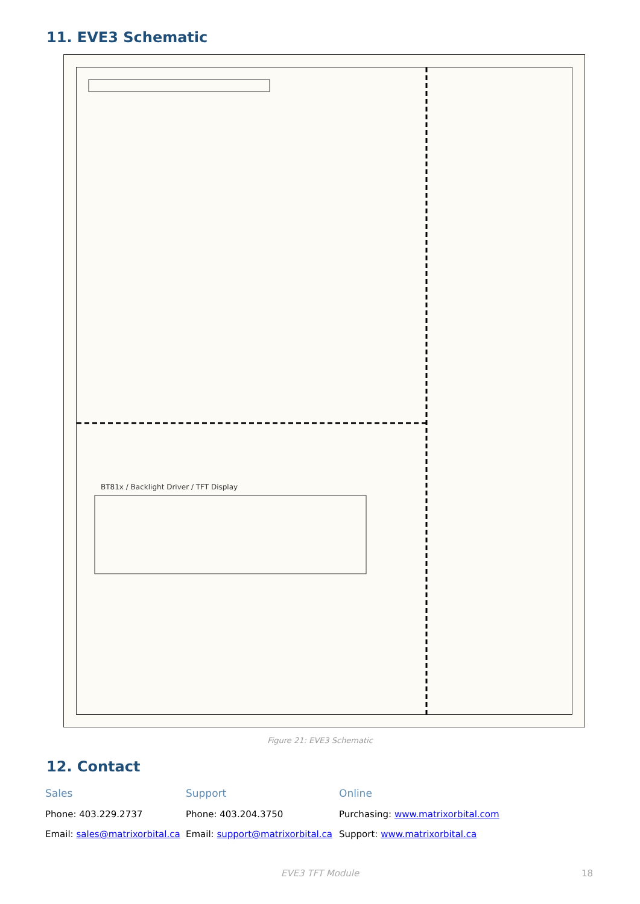11. EVE3 Schematic
BT81x / Backlight Driver / TFT Display
Figure 21: EVE3 Schematic
12. Contact
Sales
Phone: 403.229.2737
Email: sales@matrixorbital.ca
Support
Phone: 403.204.3750
Email: support@matrixorbital.ca
Online
Purchasing: www.matrixorbital.com
Support: www.matrixorbital.ca
EVE3 TFT Module 18